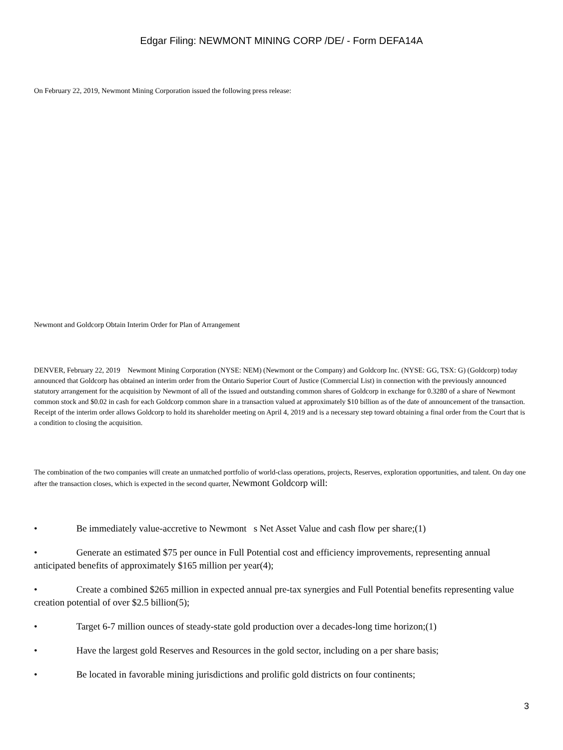Edgar Filing: NEWMONT MINING CORP /DE/ - Form DEFA14A
On February 22, 2019, Newmont Mining Corporation issued the following press release:
Newmont and Goldcorp Obtain Interim Order for Plan of Arrangement
DENVER, February 22, 2019 Newmont Mining Corporation (NYSE: NEM) (Newmont or the Company) and Goldcorp Inc. (NYSE: GG, TSX: G) (Goldcorp) today announced that Goldcorp has obtained an interim order from the Ontario Superior Court of Justice (Commercial List) in connection with the previously announced statutory arrangement for the acquisition by Newmont of all of the issued and outstanding common shares of Goldcorp in exchange for 0.3280 of a share of Newmont common stock and $0.02 in cash for each Goldcorp common share in a transaction valued at approximately $10 billion as of the date of announcement of the transaction. Receipt of the interim order allows Goldcorp to hold its shareholder meeting on April 4, 2019 and is a necessary step toward obtaining a final order from the Court that is a condition to closing the acquisition.
The combination of the two companies will create an unmatched portfolio of world-class operations, projects, Reserves, exploration opportunities, and talent. On day one after the transaction closes, which is expected in the second quarter, Newmont Goldcorp will:
• Be immediately value-accretive to Newmont s Net Asset Value and cash flow per share;(1)
• Generate an estimated $75 per ounce in Full Potential cost and efficiency improvements, representing annual anticipated benefits of approximately $165 million per year(4);
• Create a combined $265 million in expected annual pre-tax synergies and Full Potential benefits representing value creation potential of over $2.5 billion(5);
• Target 6-7 million ounces of steady-state gold production over a decades-long time horizon;(1)
• Have the largest gold Reserves and Resources in the gold sector, including on a per share basis;
• Be located in favorable mining jurisdictions and prolific gold districts on four continents;
3